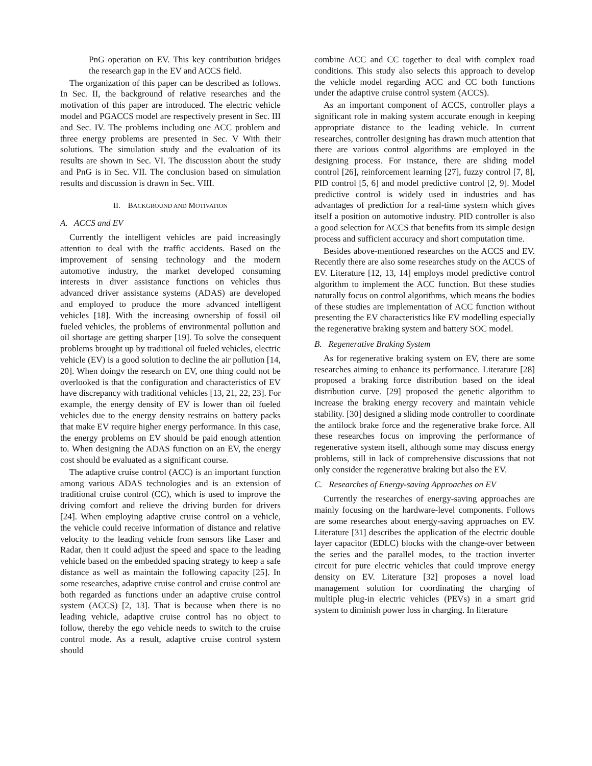PnG operation on EV. This key contribution bridges the research gap in the EV and ACCS field.
The organization of this paper can be described as follows. In Sec. II, the background of relative researches and the motivation of this paper are introduced. The electric vehicle model and PGACCS model are respectively present in Sec. III and Sec. IV. The problems including one ACC problem and three energy problems are presented in Sec. V With their solutions. The simulation study and the evaluation of its results are shown in Sec. VI. The discussion about the study and PnG is in Sec. VII. The conclusion based on simulation results and discussion is drawn in Sec. VIII.
II. BACKGROUND AND MOTIVATION
A. ACCS and EV
Currently the intelligent vehicles are paid increasingly attention to deal with the traffic accidents. Based on the improvement of sensing technology and the modern automotive industry, the market developed consuming interests in diver assistance functions on vehicles thus advanced driver assistance systems (ADAS) are developed and employed to produce the more advanced intelligent vehicles [18]. With the increasing ownership of fossil oil fueled vehicles, the problems of environmental pollution and oil shortage are getting sharper [19]. To solve the consequent problems brought up by traditional oil fueled vehicles, electric vehicle (EV) is a good solution to decline the air pollution [14, 20]. When doingv the research on EV, one thing could not be overlooked is that the configuration and characteristics of EV have discrepancy with traditional vehicles [13, 21, 22, 23]. For example, the energy density of EV is lower than oil fueled vehicles due to the energy density restrains on battery packs that make EV require higher energy performance. In this case, the energy problems on EV should be paid enough attention to. When designing the ADAS function on an EV, the energy cost should be evaluated as a significant course.
The adaptive cruise control (ACC) is an important function among various ADAS technologies and is an extension of traditional cruise control (CC), which is used to improve the driving comfort and relieve the driving burden for drivers [24]. When employing adaptive cruise control on a vehicle, the vehicle could receive information of distance and relative velocity to the leading vehicle from sensors like Laser and Radar, then it could adjust the speed and space to the leading vehicle based on the embedded spacing strategy to keep a safe distance as well as maintain the following capacity [25]. In some researches, adaptive cruise control and cruise control are both regarded as functions under an adaptive cruise control system (ACCS) [2, 13]. That is because when there is no leading vehicle, adaptive cruise control has no object to follow, thereby the ego vehicle needs to switch to the cruise control mode. As a result, adaptive cruise control system should
combine ACC and CC together to deal with complex road conditions. This study also selects this approach to develop the vehicle model regarding ACC and CC both functions under the adaptive cruise control system (ACCS).
As an important component of ACCS, controller plays a significant role in making system accurate enough in keeping appropriate distance to the leading vehicle. In current researches, controller designing has drawn much attention that there are various control algorithms are employed in the designing process. For instance, there are sliding model control [26], reinforcement learning [27], fuzzy control [7, 8], PID control [5, 6] and model predictive control [2, 9]. Model predictive control is widely used in industries and has advantages of prediction for a real-time system which gives itself a position on automotive industry. PID controller is also a good selection for ACCS that benefits from its simple design process and sufficient accuracy and short computation time.
Besides above-mentioned researches on the ACCS and EV. Recently there are also some researches study on the ACCS of EV. Literature [12, 13, 14] employs model predictive control algorithm to implement the ACC function. But these studies naturally focus on control algorithms, which means the bodies of these studies are implementation of ACC function without presenting the EV characteristics like EV modelling especially the regenerative braking system and battery SOC model.
B. Regenerative Braking System
As for regenerative braking system on EV, there are some researches aiming to enhance its performance. Literature [28] proposed a braking force distribution based on the ideal distribution curve. [29] proposed the genetic algorithm to increase the braking energy recovery and maintain vehicle stability. [30] designed a sliding mode controller to coordinate the antilock brake force and the regenerative brake force. All these researches focus on improving the performance of regenerative system itself, although some may discuss energy problems, still in lack of comprehensive discussions that not only consider the regenerative braking but also the EV.
C. Researches of Energy-saving Approaches on EV
Currently the researches of energy-saving approaches are mainly focusing on the hardware-level components. Follows are some researches about energy-saving approaches on EV. Literature [31] describes the application of the electric double layer capacitor (EDLC) blocks with the change-over between the series and the parallel modes, to the traction inverter circuit for pure electric vehicles that could improve energy density on EV. Literature [32] proposes a novel load management solution for coordinating the charging of multiple plug-in electric vehicles (PEVs) in a smart grid system to diminish power loss in charging. In literature